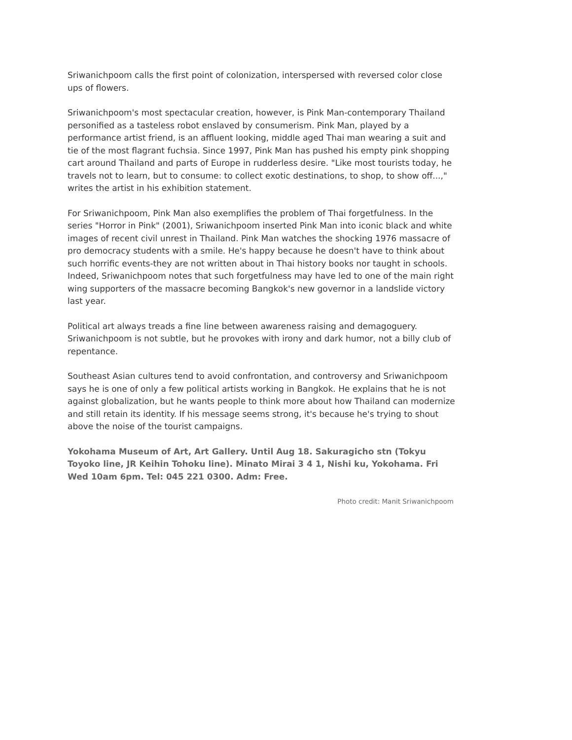Sriwanichpoom calls the first point of colonization, interspersed with reversed color close ups of flowers.
Sriwanichpoom's most spectacular creation, however, is Pink Man-contemporary Thailand personified as a tasteless robot enslaved by consumerism. Pink Man, played by a performance artist friend, is an affluent looking, middle aged Thai man wearing a suit and tie of the most flagrant fuchsia. Since 1997, Pink Man has pushed his empty pink shopping cart around Thailand and parts of Europe in rudderless desire. "Like most tourists today, he travels not to learn, but to consume: to collect exotic destinations, to shop, to show off...," writes the artist in his exhibition statement.
For Sriwanichpoom, Pink Man also exemplifies the problem of Thai forgetfulness. In the series "Horror in Pink" (2001), Sriwanichpoom inserted Pink Man into iconic black and white images of recent civil unrest in Thailand. Pink Man watches the shocking 1976 massacre of pro democracy students with a smile. He's happy because he doesn't have to think about such horrific events-they are not written about in Thai history books nor taught in schools. Indeed, Sriwanichpoom notes that such forgetfulness may have led to one of the main right wing supporters of the massacre becoming Bangkok's new governor in a landslide victory last year.
Political art always treads a fine line between awareness raising and demagoguery. Sriwanichpoom is not subtle, but he provokes with irony and dark humor, not a billy club of repentance.
Southeast Asian cultures tend to avoid confrontation, and controversy and Sriwanichpoom says he is one of only a few political artists working in Bangkok. He explains that he is not against globalization, but he wants people to think more about how Thailand can modernize and still retain its identity. If his message seems strong, it's because he's trying to shout above the noise of the tourist campaigns.
Yokohama Museum of Art, Art Gallery. Until Aug 18. Sakuragicho stn (Tokyu Toyoko line, JR Keihin Tohoku line). Minato Mirai 3 4 1, Nishi ku, Yokohama. Fri Wed 10am 6pm. Tel: 045 221 0300. Adm: Free.
Photo credit: Manit Sriwanichpoom